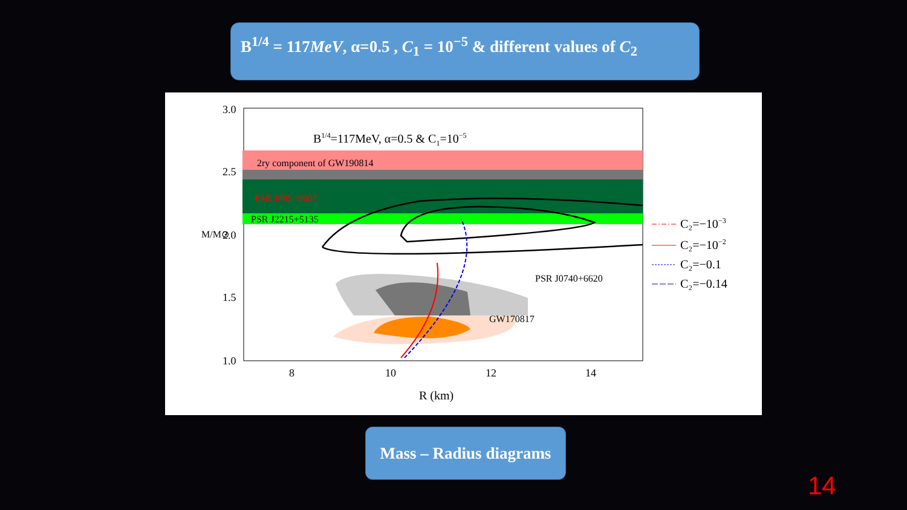B<sup>1/4</sup> = 117MeV, α=0.5 , C<sub>1</sub> = 10<sup>−5</sup> & different values of C<sub>2</sub>
B1/4=117MeV, α=0.5 & C1=10−5
2ry component of GW190814
PSR J095−0607
PSR J2215+5135
PSR J0740+6620
GW170817
3.0
2.5
2.0
1.5
1.0
M/M⊙
8
10
12
14
R (km)
C₂=−10−3
C₂=−10−2
C₂=−0.1
C₂=−0.14
Mass – Radius diagrams
14